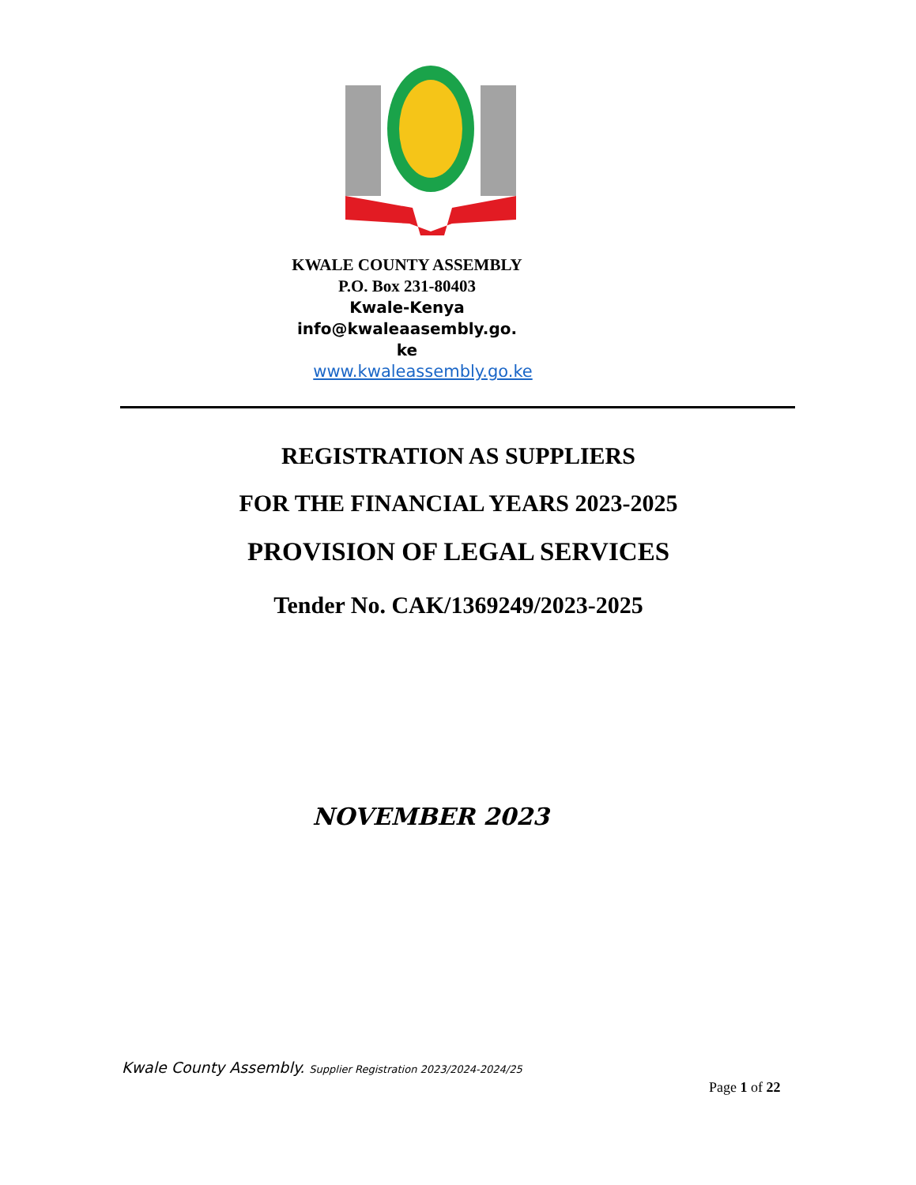KWALE COUNTY ASSEMBLY
P.O. Box 231-80403
Kwale-Kenya
info@kwaleaasembly.go.
ke
www.kwaleassembly.go.ke
REGISTRATION AS SUPPLIERS
FOR THE FINANCIAL YEARS 2023-2025
PROVISION OF LEGAL SERVICES
Tender No. CAK/1369249/2023-2025
NOVEMBER 2023
Kwale County Assembly. Supplier Registration 2023/2024-2024/25
Page 1 of 22